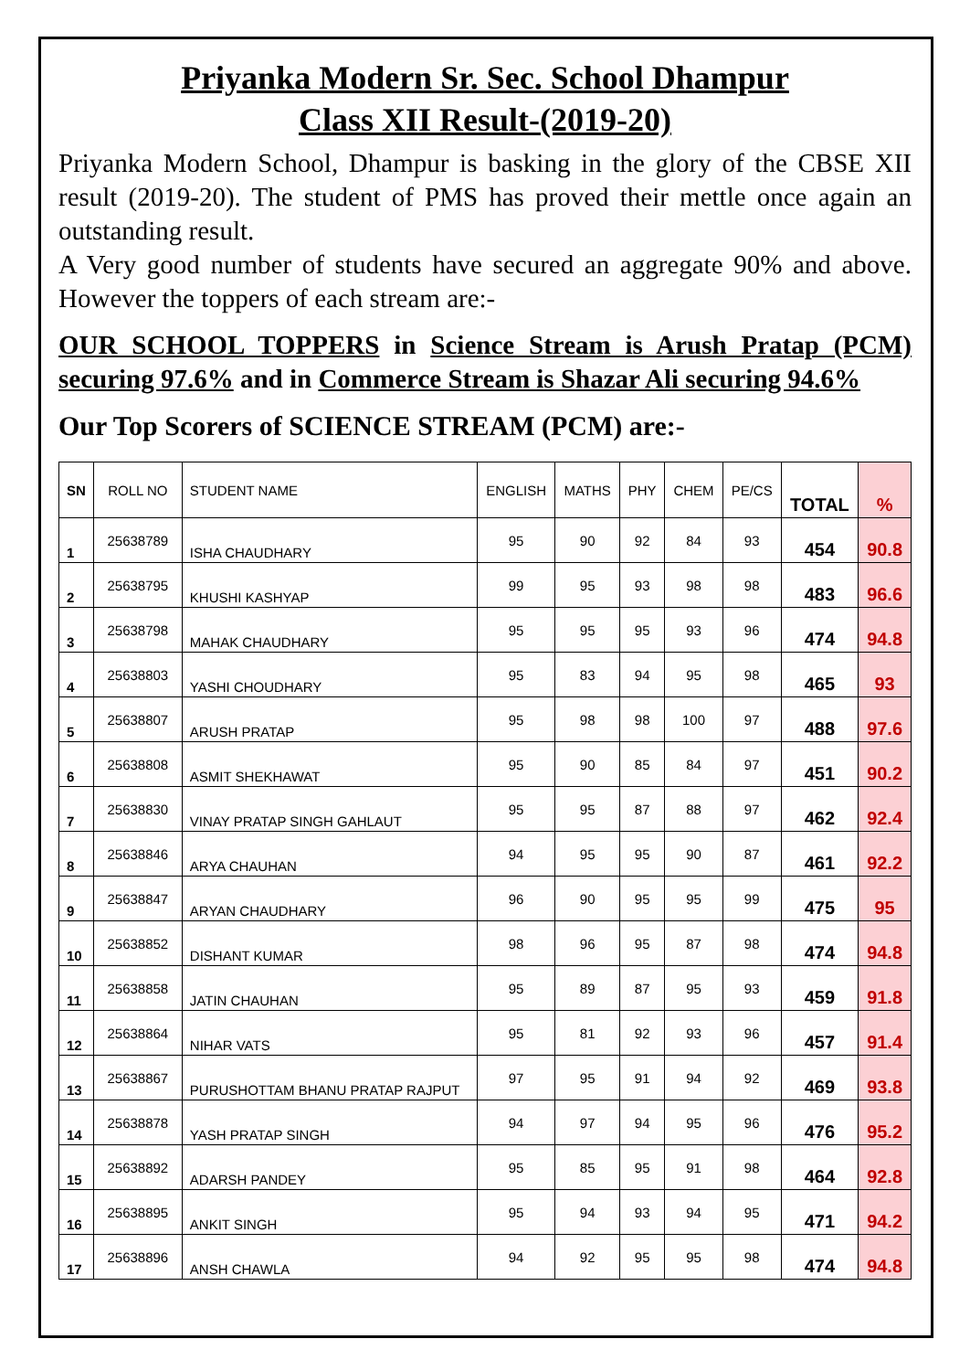Priyanka Modern Sr. Sec. School Dhampur
Class XII Result-(2019-20)
Priyanka Modern School, Dhampur is basking in the glory of the CBSE XII result (2019-20). The student of PMS has proved their mettle once again an outstanding result.
A Very good number of students have secured an aggregate 90% and above. However the toppers of each stream are:-
OUR SCHOOL TOPPERS in Science Stream is Arush Pratap (PCM) securing 97.6% and in Commerce Stream is Shazar Ali securing 94.6%
Our Top Scorers of SCIENCE STREAM (PCM) are:-
| SN | ROLL NO | STUDENT NAME | ENGLISH | MATHS | PHY | CHEM | PE/CS | TOTAL | % |
| --- | --- | --- | --- | --- | --- | --- | --- | --- | --- |
| 1 | 25638789 | ISHA CHAUDHARY | 95 | 90 | 92 | 84 | 93 | 454 | 90.8 |
| 2 | 25638795 | KHUSHI KASHYAP | 99 | 95 | 93 | 98 | 98 | 483 | 96.6 |
| 3 | 25638798 | MAHAK CHAUDHARY | 95 | 95 | 95 | 93 | 96 | 474 | 94.8 |
| 4 | 25638803 | YASHI CHOUDHARY | 95 | 83 | 94 | 95 | 98 | 465 | 93 |
| 5 | 25638807 | ARUSH PRATAP | 95 | 98 | 98 | 100 | 97 | 488 | 97.6 |
| 6 | 25638808 | ASMIT SHEKHAWAT | 95 | 90 | 85 | 84 | 97 | 451 | 90.2 |
| 7 | 25638830 | VINAY PRATAP SINGH GAHLAUT | 95 | 95 | 87 | 88 | 97 | 462 | 92.4 |
| 8 | 25638846 | ARYA CHAUHAN | 94 | 95 | 95 | 90 | 87 | 461 | 92.2 |
| 9 | 25638847 | ARYAN CHAUDHARY | 96 | 90 | 95 | 95 | 99 | 475 | 95 |
| 10 | 25638852 | DISHANT KUMAR | 98 | 96 | 95 | 87 | 98 | 474 | 94.8 |
| 11 | 25638858 | JATIN CHAUHAN | 95 | 89 | 87 | 95 | 93 | 459 | 91.8 |
| 12 | 25638864 | NIHAR VATS | 95 | 81 | 92 | 93 | 96 | 457 | 91.4 |
| 13 | 25638867 | PURUSHOTTAM BHANU PRATAP RAJPUT | 97 | 95 | 91 | 94 | 92 | 469 | 93.8 |
| 14 | 25638878 | YASH PRATAP SINGH | 94 | 97 | 94 | 95 | 96 | 476 | 95.2 |
| 15 | 25638892 | ADARSH PANDEY | 95 | 85 | 95 | 91 | 98 | 464 | 92.8 |
| 16 | 25638895 | ANKIT SINGH | 95 | 94 | 93 | 94 | 95 | 471 | 94.2 |
| 17 | 25638896 | ANSH CHAWLA | 94 | 92 | 95 | 95 | 98 | 474 | 94.8 |